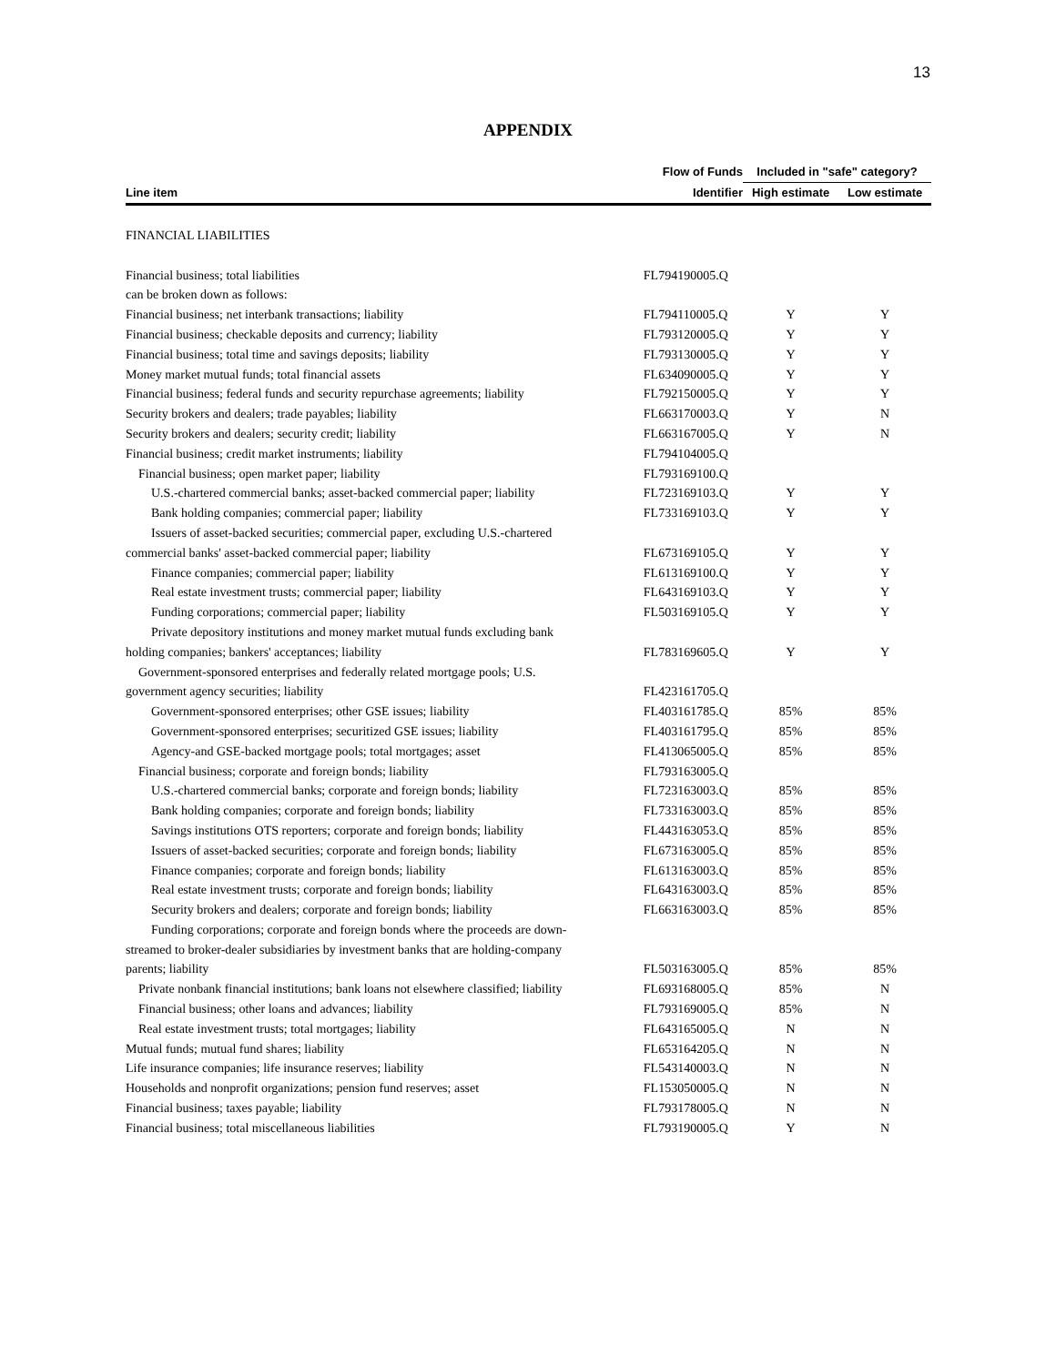13
APPENDIX
| | Flow of Funds | Included in "safe" category? | |
| --- | --- | --- | --- |
| Line item | Identifier | High estimate | Low estimate |
| FINANCIAL LIABILITIES | | | |
| Financial business; total liabilities | FL794190005.Q | | |
| can be broken down as follows: | | | |
| Financial business; net interbank transactions; liability | FL794110005.Q | Y | Y |
| Financial business; checkable deposits and currency; liability | FL793120005.Q | Y | Y |
| Financial business; total time and savings deposits; liability | FL793130005.Q | Y | Y |
| Money market mutual funds; total financial assets | FL634090005.Q | Y | Y |
| Financial business; federal funds and security repurchase agreements; liability | FL792150005.Q | Y | Y |
| Security brokers and dealers; trade payables; liability | FL663170003.Q | Y | N |
| Security brokers and dealers; security credit; liability | FL663167005.Q | Y | N |
| Financial business; credit market instruments; liability | FL794104005.Q | | |
| Financial business; open market paper; liability | FL793169100.Q | | |
| U.S.-chartered commercial banks; asset-backed commercial paper; liability | FL723169103.Q | Y | Y |
| Bank holding companies; commercial paper; liability | FL733169103.Q | Y | Y |
| Issuers of asset-backed securities; commercial paper, excluding U.S.-chartered | | | |
| commercial banks' asset-backed commercial paper; liability | FL673169105.Q | Y | Y |
| Finance companies; commercial paper; liability | FL613169100.Q | Y | Y |
| Real estate investment trusts; commercial paper; liability | FL643169103.Q | Y | Y |
| Funding corporations; commercial paper; liability | FL503169105.Q | Y | Y |
| Private depository institutions and money market mutual funds excluding bank | | | |
| holding companies; bankers' acceptances; liability | FL783169605.Q | Y | Y |
| Government-sponsored enterprises and federally related mortgage pools; U.S. | | | |
| government agency securities; liability | FL423161705.Q | | |
| Government-sponsored enterprises; other GSE issues; liability | FL403161785.Q | 85% | 85% |
| Government-sponsored enterprises; securitized GSE issues; liability | FL403161795.Q | 85% | 85% |
| Agency-and GSE-backed mortgage pools; total mortgages; asset | FL413065005.Q | 85% | 85% |
| Financial business; corporate and foreign bonds; liability | FL793163005.Q | | |
| U.S.-chartered commercial banks; corporate and foreign bonds; liability | FL723163003.Q | 85% | 85% |
| Bank holding companies; corporate and foreign bonds; liability | FL733163003.Q | 85% | 85% |
| Savings institutions OTS reporters; corporate and foreign bonds; liability | FL443163053.Q | 85% | 85% |
| Issuers of asset-backed securities; corporate and foreign bonds; liability | FL673163005.Q | 85% | 85% |
| Finance companies; corporate and foreign bonds; liability | FL613163003.Q | 85% | 85% |
| Real estate investment trusts; corporate and foreign bonds; liability | FL643163003.Q | 85% | 85% |
| Security brokers and dealers; corporate and foreign bonds; liability | FL663163003.Q | 85% | 85% |
| Funding corporations; corporate and foreign bonds where the proceeds are down- | | | |
| streamed to broker-dealer subsidiaries by investment banks that are holding-company | | | |
| parents; liability | FL503163005.Q | 85% | 85% |
| Private nonbank financial institutions; bank loans not elsewhere classified; liability | FL693168005.Q | 85% | N |
| Financial business; other loans and advances; liability | FL793169005.Q | 85% | N |
| Real estate investment trusts; total mortgages; liability | FL643165005.Q | N | N |
| Mutual funds; mutual fund shares; liability | FL653164205.Q | N | N |
| Life insurance companies; life insurance reserves; liability | FL543140003.Q | N | N |
| Households and nonprofit organizations; pension fund reserves; asset | FL153050005.Q | N | N |
| Financial business; taxes payable; liability | FL793178005.Q | N | N |
| Financial business; total miscellaneous liabilities | FL793190005.Q | Y | N |